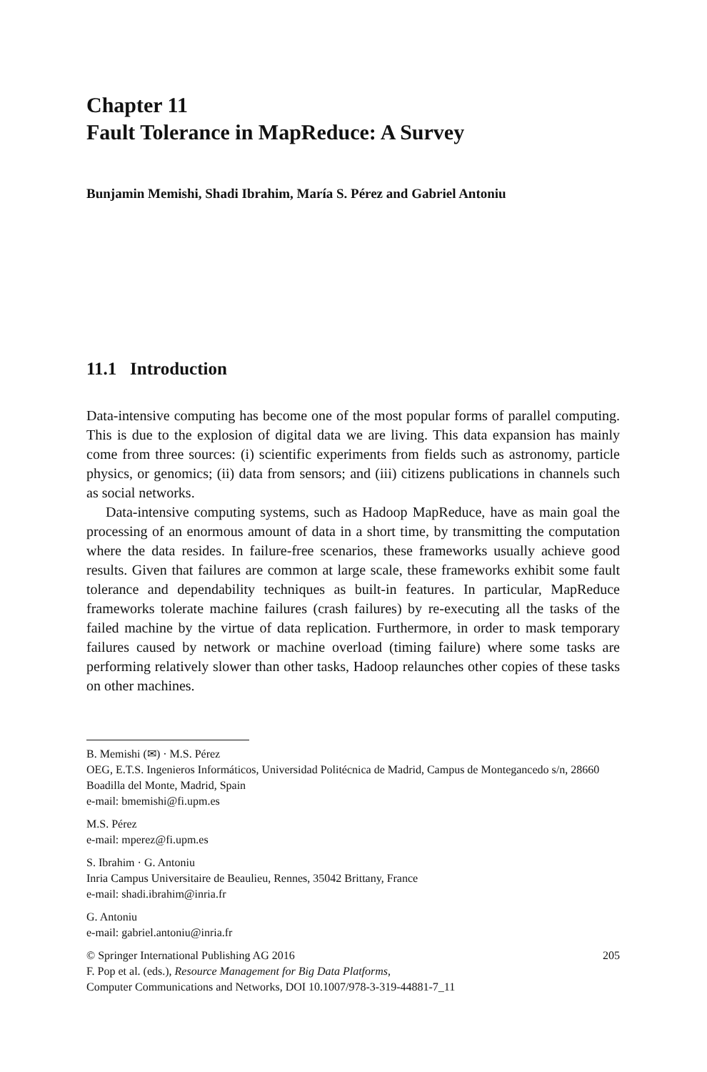Chapter 11
Fault Tolerance in MapReduce: A Survey
Bunjamin Memishi, Shadi Ibrahim, María S. Pérez and Gabriel Antoniu
11.1 Introduction
Data-intensive computing has become one of the most popular forms of parallel computing. This is due to the explosion of digital data we are living. This data expansion has mainly come from three sources: (i) scientific experiments from fields such as astronomy, particle physics, or genomics; (ii) data from sensors; and (iii) citizens publications in channels such as social networks.
Data-intensive computing systems, such as Hadoop MapReduce, have as main goal the processing of an enormous amount of data in a short time, by transmitting the computation where the data resides. In failure-free scenarios, these frameworks usually achieve good results. Given that failures are common at large scale, these frameworks exhibit some fault tolerance and dependability techniques as built-in features. In particular, MapReduce frameworks tolerate machine failures (crash failures) by re-executing all the tasks of the failed machine by the virtue of data replication. Furthermore, in order to mask temporary failures caused by network or machine overload (timing failure) where some tasks are performing relatively slower than other tasks, Hadoop relaunches other copies of these tasks on other machines.
B. Memishi (✉) · M.S. Pérez
OEG, E.T.S. Ingenieros Informáticos, Universidad Politécnica de Madrid, Campus de Montegancedo s/n, 28660 Boadilla del Monte, Madrid, Spain
e-mail: bmemishi@fi.upm.es
M.S. Pérez
e-mail: mperez@fi.upm.es
S. Ibrahim · G. Antoniu
Inria Campus Universitaire de Beaulieu, Rennes, 35042 Brittany, France
e-mail: shadi.ibrahim@inria.fr
G. Antoniu
e-mail: gabriel.antoniu@inria.fr
© Springer International Publishing AG 2016 205
F. Pop et al. (eds.), Resource Management for Big Data Platforms,
Computer Communications and Networks, DOI 10.1007/978-3-319-44881-7_11